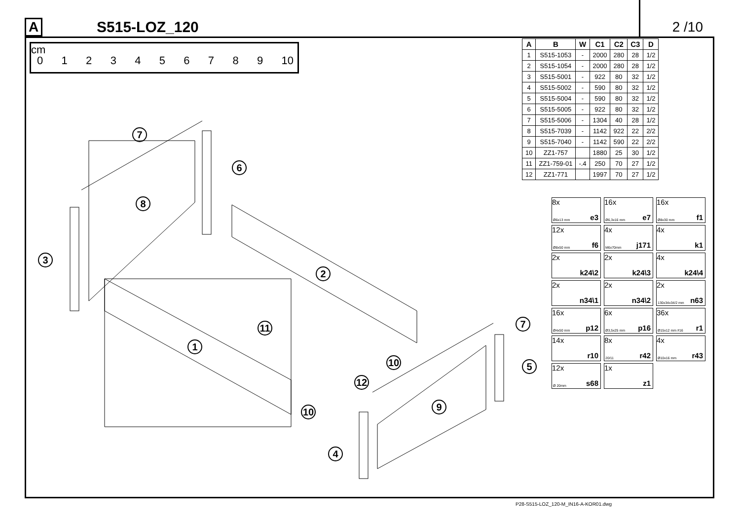A
S515-LOZ_120 2 /10
cm
0123456789 10
7
6
8
3
2
11
1
10
12
10
7
5
9
4
| A | B | W | C1 | C2 | C3 | D |
| --- | --- | --- | --- | --- | --- | --- |
| 1 | S515-1053 | - | 2000 | 280 | 28 | 1/2 |
| 2 | S515-1054 | - | 2000 | 280 | 28 | 1/2 |
| 3 | S515-5001 | - | 922 | 80 | 32 | 1/2 |
| 4 | S515-5002 | - | 590 | 80 | 32 | 1/2 |
| 5 | S515-5004 | - | 590 | 80 | 32 | 1/2 |
| 6 | S515-5005 | - | 922 | 80 | 32 | 1/2 |
| 7 | S515-5006 | - | 1304 | 40 | 28 | 1/2 |
| 8 | S515-7039 | - | 1142 | 922 | 22 | 2/2 |
| 9 | S515-7040 | - | 1142 | 590 | 22 | 2/2 |
| 10 | ZZ1-757 | | 1880 | 25 | 30 | 1/2 |
| 11 | ZZ1-759-01 | -.4 | 250 | 70 | 27 | 1/2 |
| 12 | ZZ1-771 | | 1997 | 70 | 27 | 1/2 |
8x
Ø6x13 mm e3
16x
Ø6,3x16 mm e7
16x
Ø8x30 mm f1
12x
Ø8x50 mm f6
4x
M6x70mm j171
4x
k1
2x
k24\2
2x
k24\3
4x
k24\4
2x
n34\1
2x
n34\2
2x
130x34x34/2 mm n63
16x
Ø4x50 mm p12
6x
Ø3,5x25 mm p16
36x
Ø15x12 mm #16 r1
14x
r10
8x
20/11 r42
4x
Ø10x16 mm r43
12x
Ø 20mm s68
1x
z1
P28-S515-LOZ_120-M_IN16-A-KOR01.dwg